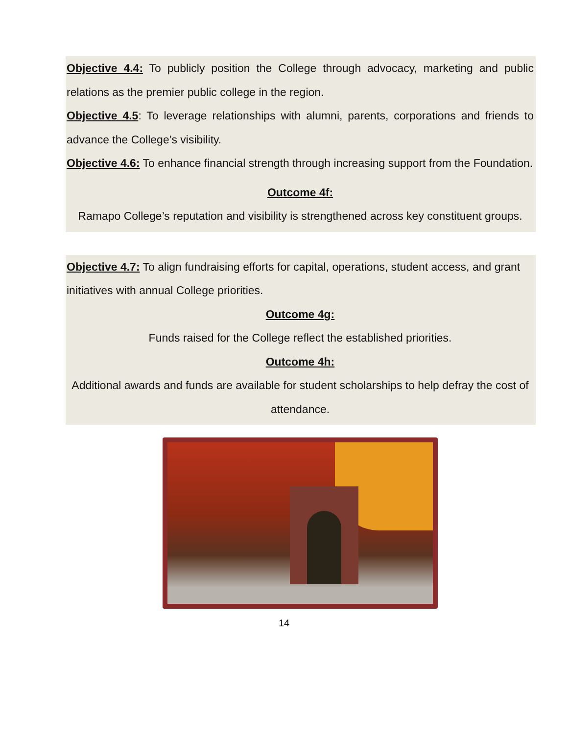Objective 4.4: To publicly position the College through advocacy, marketing and public relations as the premier public college in the region.
Objective 4.5: To leverage relationships with alumni, parents, corporations and friends to advance the College’s visibility.
Objective 4.6: To enhance financial strength through increasing support from the Foundation.
Outcome 4f:
Ramapo College’s reputation and visibility is strengthened across key constituent groups.
Objective 4.7: To align fundraising efforts for capital, operations, student access, and grant initiatives with annual College priorities.
Outcome 4g:
Funds raised for the College reflect the established priorities.
Outcome 4h:
Additional awards and funds are available for student scholarships to help defray the cost of attendance.
14